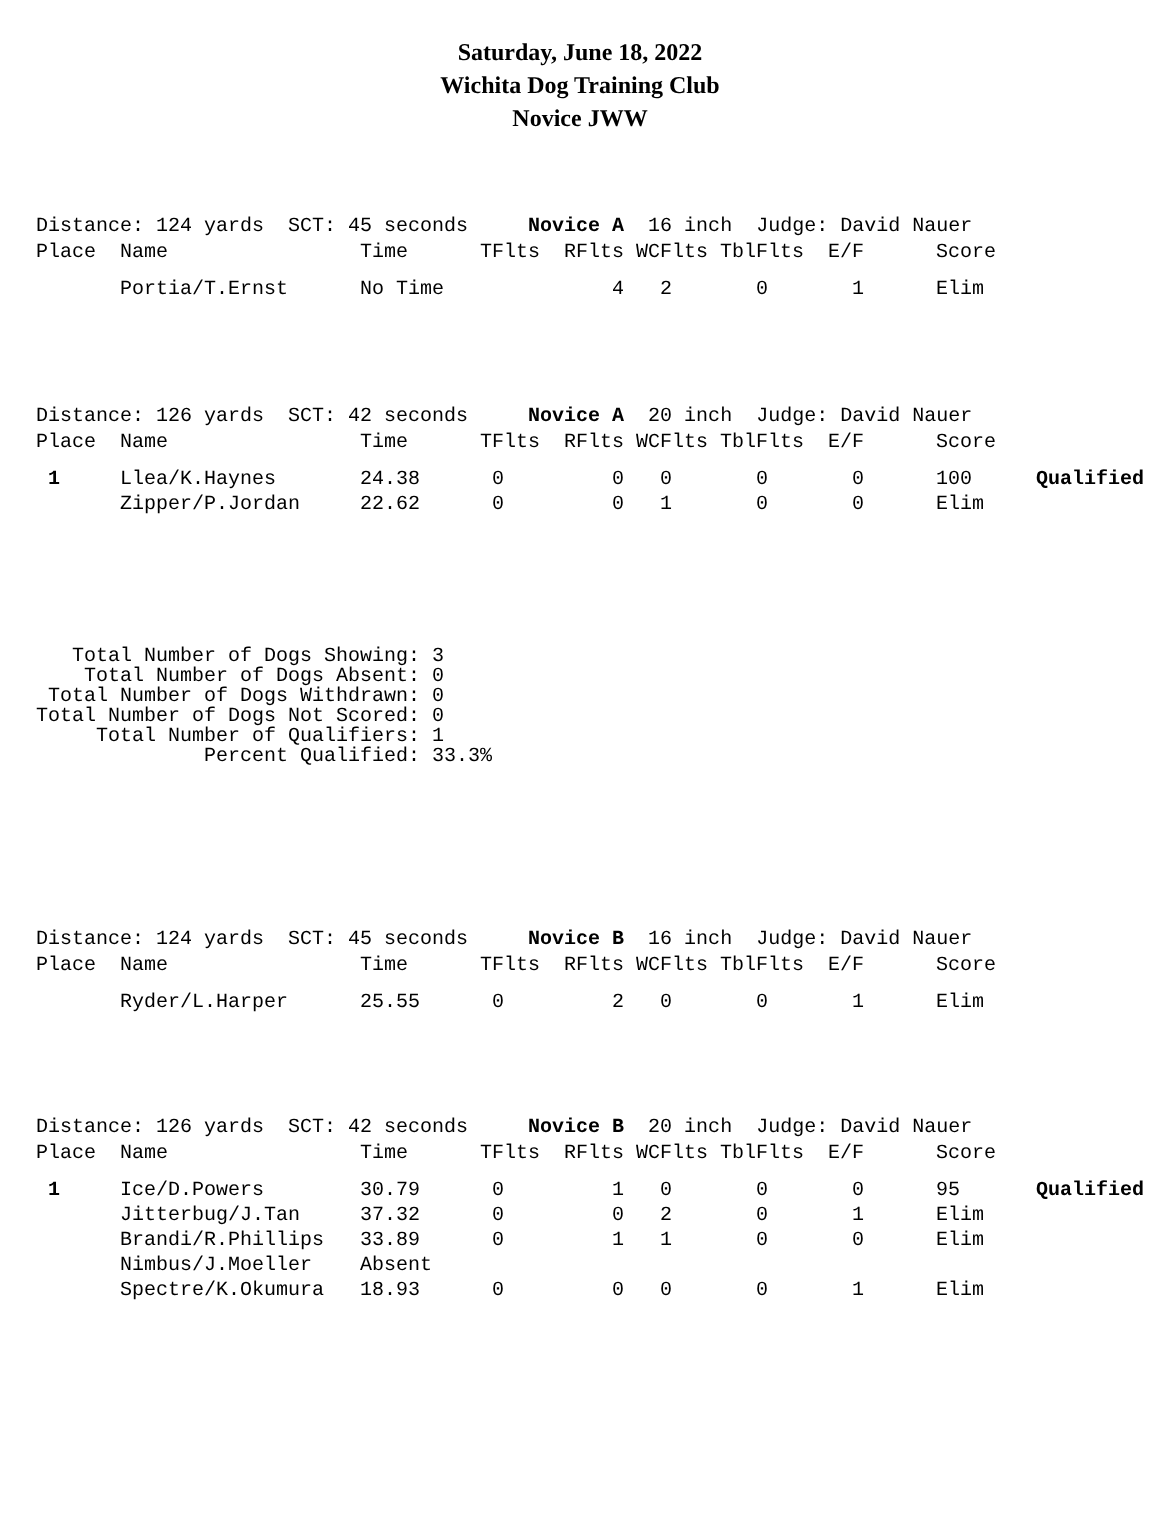Saturday, June 18, 2022
Wichita Dog Training Club
Novice JWW
Distance: 124 yards SCT: 45 seconds Novice A 16 inch Judge: David Nauer
| Place | Name | Time | TFlts | RFlts | WCFlts | TblFlts | E/F | Score | |
| --- | --- | --- | --- | --- | --- | --- | --- | --- | --- |
| | Portia/T.Ernst | No Time | | 4 | 2 | 0 | 1 | Elim | |
Distance: 126 yards SCT: 42 seconds Novice A 20 inch Judge: David Nauer
| Place | Name | Time | TFlts | RFlts | WCFlts | TblFlts | E/F | Score | |
| --- | --- | --- | --- | --- | --- | --- | --- | --- | --- |
| 1 | Llea/K.Haynes | 24.38 | 0 | 0 | 0 | 0 | 0 | 100 | Qualified |
| | Zipper/P.Jordan | 22.62 | 0 | 0 | 1 | 0 | 0 | Elim | |
   Total Number of Dogs Showing: 3
    Total Number of Dogs Absent: 0
 Total Number of Dogs Withdrawn: 0
Total Number of Dogs Not Scored: 0
     Total Number of Qualifiers: 1
              Percent Qualified: 33.3%
Distance: 124 yards SCT: 45 seconds Novice B 16 inch Judge: David Nauer
| Place | Name | Time | TFlts | RFlts | WCFlts | TblFlts | E/F | Score | |
| --- | --- | --- | --- | --- | --- | --- | --- | --- | --- |
| | Ryder/L.Harper | 25.55 | 0 | 2 | 0 | 0 | 1 | Elim | |
Distance: 126 yards SCT: 42 seconds Novice B 20 inch Judge: David Nauer
| Place | Name | Time | TFlts | RFlts | WCFlts | TblFlts | E/F | Score | |
| --- | --- | --- | --- | --- | --- | --- | --- | --- | --- |
| 1 | Ice/D.Powers | 30.79 | 0 | 1 | 0 | 0 | 0 | 95 | Qualified |
| | Jitterbug/J.Tan | 37.32 | 0 | 0 | 2 | 0 | 1 | Elim | |
| | Brandi/R.Phillips | 33.89 | 0 | 1 | 1 | 0 | 0 | Elim | |
| | Nimbus/J.Moeller | Absent | | | | | | | |
| | Spectre/K.Okumura | 18.93 | 0 | 0 | 0 | 0 | 1 | Elim | |